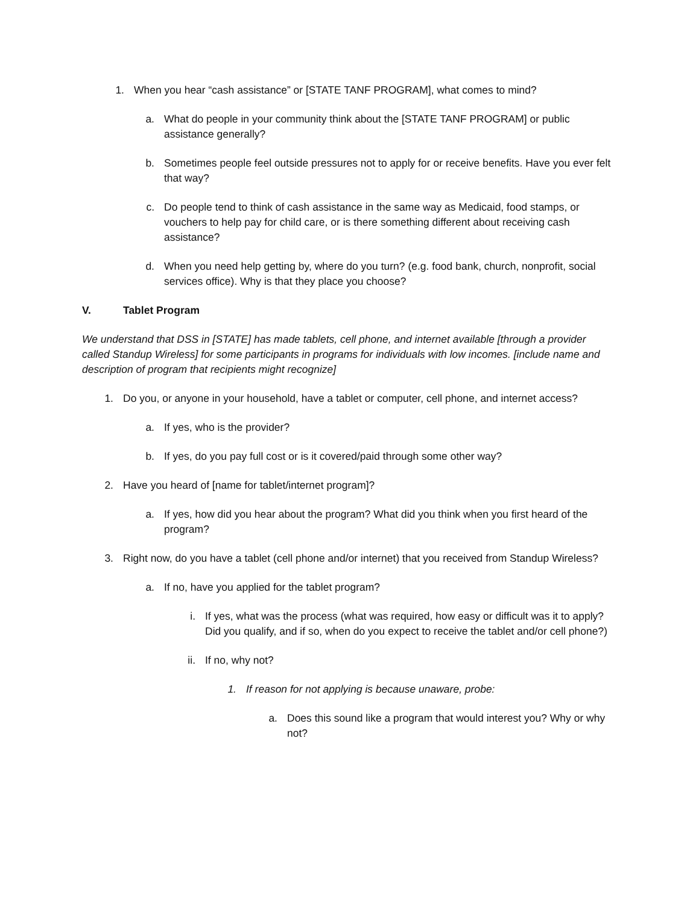1. When you hear “cash assistance” or [STATE TANF PROGRAM], what comes to mind?
a. What do people in your community think about the [STATE TANF PROGRAM] or public assistance generally?
b. Sometimes people feel outside pressures not to apply for or receive benefits. Have you ever felt that way?
c. Do people tend to think of cash assistance in the same way as Medicaid, food stamps, or vouchers to help pay for child care, or is there something different about receiving cash assistance?
d. When you need help getting by, where do you turn? (e.g. food bank, church, nonprofit, social services office). Why is that they place you choose?
V. Tablet Program
We understand that DSS in [STATE] has made tablets, cell phone, and internet available [through a provider called Standup Wireless] for some participants in programs for individuals with low incomes. [include name and description of program that recipients might recognize]
1. Do you, or anyone in your household, have a tablet or computer, cell phone, and internet access?
a. If yes, who is the provider?
b. If yes, do you pay full cost or is it covered/paid through some other way?
2. Have you heard of [name for tablet/internet program]?
a. If yes, how did you hear about the program? What did you think when you first heard of the program?
3. Right now, do you have a tablet (cell phone and/or internet) that you received from Standup Wireless?
a. If no, have you applied for the tablet program?
i. If yes, what was the process (what was required, how easy or difficult was it to apply? Did you qualify, and if so, when do you expect to receive the tablet and/or cell phone?)
ii. If no, why not?
1. If reason for not applying is because unaware, probe:
a. Does this sound like a program that would interest you? Why or why not?